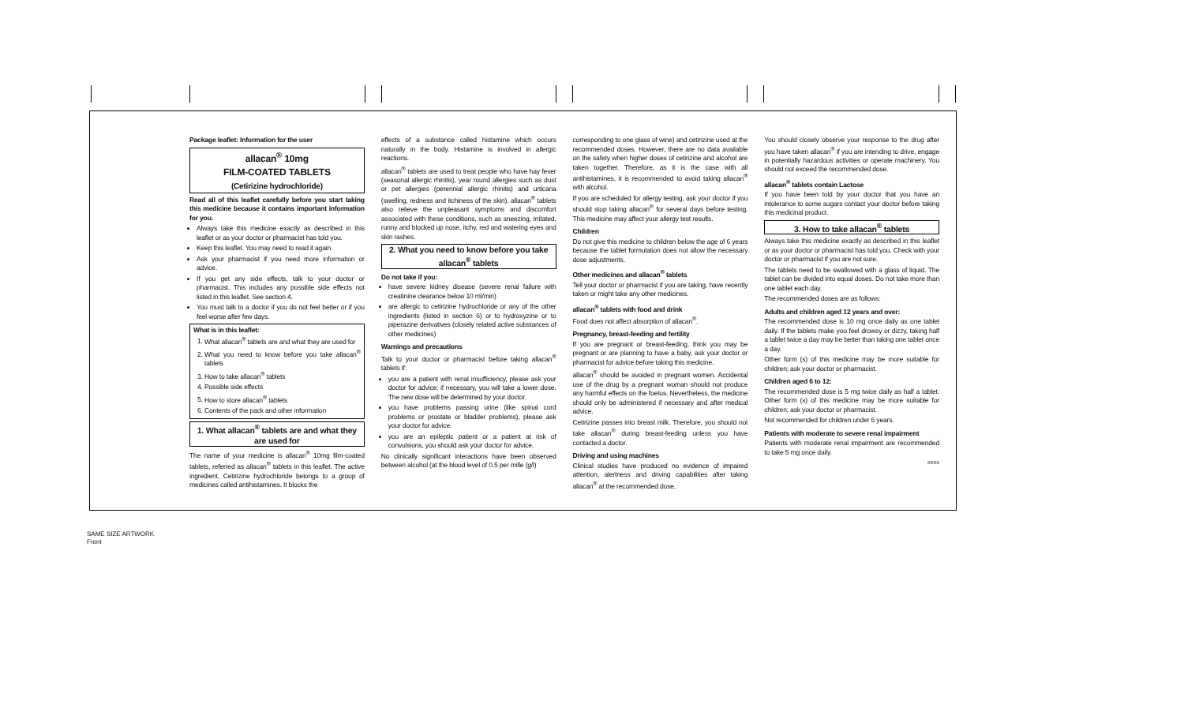Package leaflet: Information for the user
allacan<sup>®</sup> 10mg
FILM-COATED TABLETS
(Cetirizine hydrochloride)
Read all of this leaflet carefully before you start taking this medicine because it contains important information for you.
Always take this medicine exactly as described in this leaflet or as your doctor or pharmacist has told you.
Keep this leaflet. You may need to read it again.
Ask your pharmacist if you need more information or advice.
If you get any side effects, talk to your doctor or pharmacist. This includes any possible side effects not listed in this leaflet. See section 4.
You must talk to a doctor if you do not feel better or if you feel worse after few days.
What is in this leaflet:
1. What allacan<sup>®</sup> tablets are and what they are used for
2. What you need to know before you take allacan<sup>®</sup> tablets
3. How to take allacan<sup>®</sup> tablets
4. Possible side effects
5. How to store allacan<sup>®</sup> tablets
6. Contents of the pack and other information
1. What allacan<sup>®</sup> tablets are and what they are used for
The name of your medicine is allacan<sup>®</sup> 10mg film-coated tablets, referred as allacan<sup>®</sup> tablets in this leaflet. The active ingredient, Cetirizine hydrochloride belongs to a group of medicines called antihistamines. It blocks the
effects of a substance called histamine which occurs naturally in the body. Histamine is involved in allergic reactions.
allacan<sup>®</sup> tablets are used to treat people who have hay fever (seasonal allergic rhinitis), year round allergies such as dust or pet allergies (perennial allergic rhinitis) and urticaria (swelling, redness and itchiness of the skin). allacan<sup>®</sup> tablets also relieve the unpleasant symptoms and discomfort associated with these conditions, such as sneezing, irritated, runny and blocked up nose, itchy, red and watering eyes and skin rashes.
2. What you need to know before you take allacan<sup>®</sup> tablets
Do not take if you:
have severe kidney disease (severe renal failure with creatinine clearance below 10 ml/min)
are allergic to cetirizine hydrochloride or any of the other ingredients (listed in section 6) or to hydroxyzine or to piperazine derivatives (closely related active substances of other medicines)
Warnings and precautions
Talk to your doctor or pharmacist before taking allacan<sup>®</sup> tablets if:
you are a patient with renal insufficiency, please ask your doctor for advice; if necessary, you will take a lower dose. The new dose will be determined by your doctor.
you have problems passing urine (like spinal cord problems or prostate or bladder problems), please ask your doctor for advice.
you are an epileptic patient or a patient at risk of convulsions, you should ask your doctor for advice.
No clinically significant interactions have been observed between alcohol (at the blood level of 0.5 per mille (g/l)
corresponding to one glass of wine) and cetirizine used at the recommended doses. However, there are no data available on the safety when higher doses of cetirizine and alcohol are taken together. Therefore, as it is the case with all antihistamines, it is recommended to avoid taking allacan<sup>®</sup> with alcohol.
If you are scheduled for allergy testing, ask your doctor if you should stop taking allacan<sup>®</sup> for several days before testing. This medicine may affect your allergy test results.
Children
Do not give this medicine to children below the age of 6 years because the tablet formulation does not allow the necessary dose adjustments.
Other medicines and allacan<sup>®</sup> tablets
Tell your doctor or pharmacist if you are taking, have recently taken or might take any other medicines.
allacan<sup>®</sup> tablets with food and drink
Food does not affect absorption of allacan<sup>®</sup>.
Pregnancy, breast-feeding and fertility
If you are pregnant or breast-feeding, think you may be pregnant or are planning to have a baby, ask your doctor or pharmacist for advice before taking this medicine.
allacan<sup>®</sup> should be avoided in pregnant women. Accidental use of the drug by a pregnant woman should not produce any harmful effects on the foetus. Nevertheless, the medicine should only be administered if necessary and after medical advice.
Cetirizine passes into breast milk. Therefore, you should not take allacan<sup>®</sup> during breast-feeding unless you have contacted a doctor.
Driving and using machines
Clinical studies have produced no evidence of impaired attention, alertness and driving capabilities after taking allacan<sup>®</sup> at the recommended dose.
You should closely observe your response to the drug after you have taken allacan<sup>®</sup> if you are intending to drive, engage in potentially hazardous activities or operate machinery. You should not exceed the recommended dose.
allacan<sup>®</sup> tablets contain Lactose
If you have been told by your doctor that you have an intolerance to some sugars contact your doctor before taking this medicinal product.
3. How to take allacan<sup>®</sup> tablets
Always take this medicine exactly as described in this leaflet or as your doctor or pharmacist has told you. Check with your doctor or pharmacist if you are not sure.
The tablets need to be swallowed with a glass of liquid. The tablet can be divided into equal doses. Do not take more than one tablet each day.
The recommended doses are as follows:
Adults and children aged 12 years and over:
The recommended dose is 10 mg once daily as one tablet daily. If the tablets make you feel drowsy or dizzy, taking half a tablet twice a day may be better than taking one tablet once a day.
Other form (s) of this medicine may be more suitable for children; ask your doctor or pharmacist.
Children aged 6 to 12:
The recommended dose is 5 mg twice daily as half a tablet. Other form (s) of this medicine may be more suitable for children; ask your doctor or pharmacist.
Not recommended for children under 6 years.
Patients with moderate to severe renal impairment
Patients with moderate renal impairment are recommended to take 5 mg once daily.
XXXX
SAME SIZE ARTWORK
Front